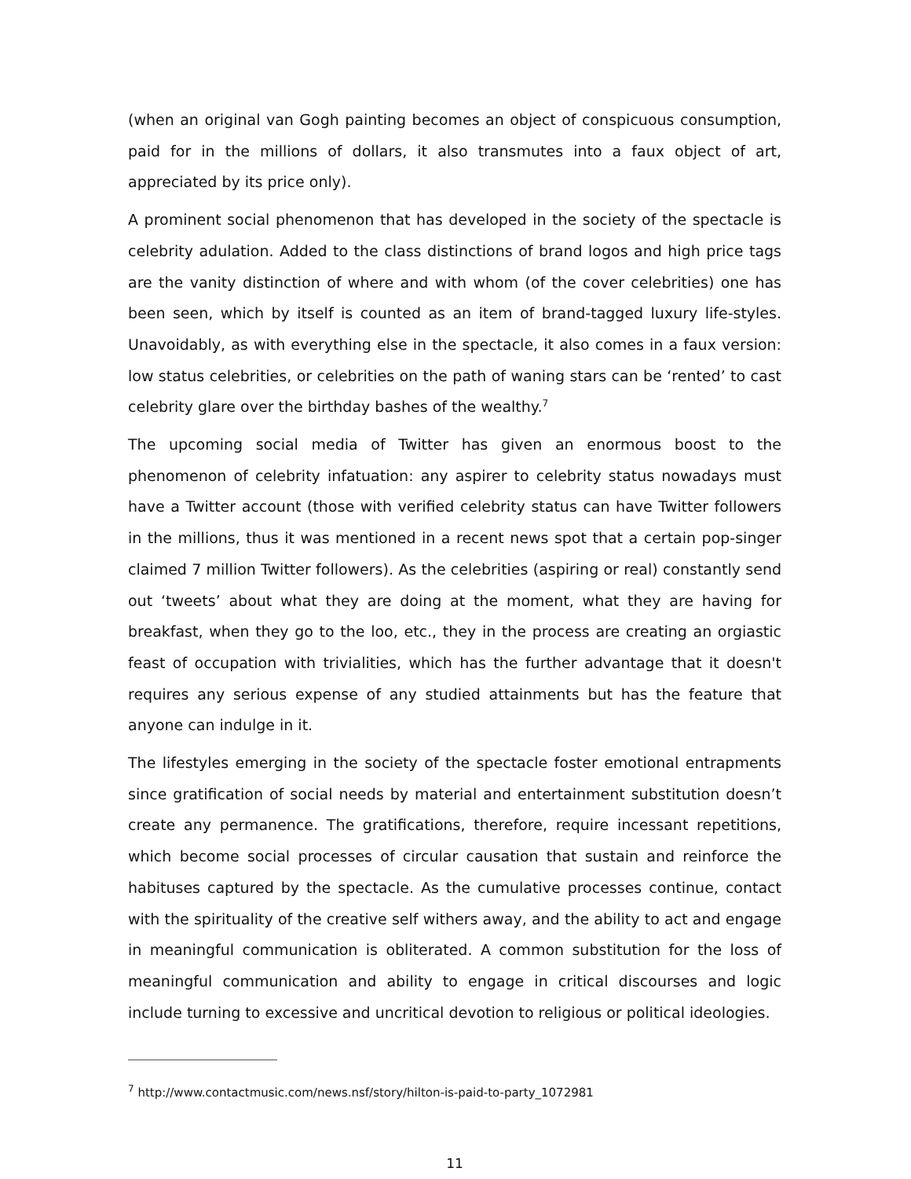(when an original van Gogh painting becomes an object of conspicuous consumption, paid for in the millions of dollars, it also transmutes into a faux object of art, appreciated by its price only).
A prominent social phenomenon that has developed in the society of the spectacle is celebrity adulation. Added to the class distinctions of brand logos and high price tags are the vanity distinction of where and with whom (of the cover celebrities) one has been seen, which by itself is counted as an item of brand-tagged luxury life-styles. Unavoidably, as with everything else in the spectacle, it also comes in a faux version: low status celebrities, or celebrities on the path of waning stars can be ‘rented’ to cast celebrity glare over the birthday bashes of the wealthy.<sup>7</sup>
The upcoming social media of Twitter has given an enormous boost to the phenomenon of celebrity infatuation: any aspirer to celebrity status nowadays must have a Twitter account (those with verified celebrity status can have Twitter followers in the millions, thus it was mentioned in a recent news spot that a certain pop-singer claimed 7 million Twitter followers). As the celebrities (aspiring or real) constantly send out ‘tweets’ about what they are doing at the moment, what they are having for breakfast, when they go to the loo, etc., they in the process are creating an orgiastic feast of occupation with trivialities, which has the further advantage that it doesn't requires any serious expense of any studied attainments but has the feature that anyone can indulge in it.
The lifestyles emerging in the society of the spectacle foster emotional entrapments since gratification of social needs by material and entertainment substitution doesn’t create any permanence. The gratifications, therefore, require incessant repetitions, which become social processes of circular causation that sustain and reinforce the habituses captured by the spectacle. As the cumulative processes continue, contact with the spirituality of the creative self withers away, and the ability to act and engage in meaningful communication is obliterated. A common substitution for the loss of meaningful communication and ability to engage in critical discourses and logic include turning to excessive and uncritical devotion to religious or political ideologies.
<sup>7</sup> http://www.contactmusic.com/news.nsf/story/hilton-is-paid-to-party_1072981
11